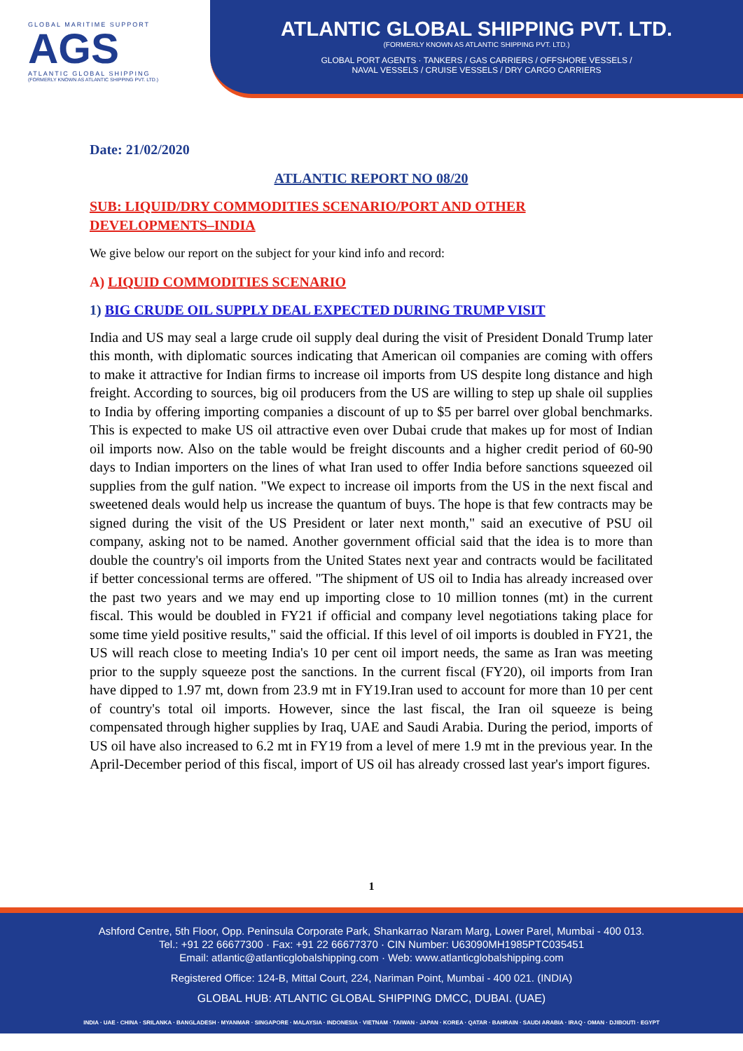GLOBAL MARITIME SUPPORT
AGS
ATLANTIC GLOBAL SHIPPING
(FORMERLY KNOWN AS ATLANTIC SHIPPING PVT. LTD.)
ATLANTIC GLOBAL SHIPPING PVT. LTD.
(FORMERLY KNOWN AS ATLANTIC SHIPPING PVT. LTD.)
GLOBAL PORT AGENTS · TANKERS / GAS CARRIERS / OFFSHORE VESSELS /
NAVAL VESSELS / CRUISE VESSELS / DRY CARGO CARRIERS
Date: 21/02/2020
ATLANTIC REPORT NO 08/20
SUB: LIQUID/DRY COMMODITIES SCENARIO/PORT AND OTHER DEVELOPMENTS–INDIA
We give below our report on the subject for your kind info and record:
A) LIQUID COMMODITIES SCENARIO
1) BIG CRUDE OIL SUPPLY DEAL EXPECTED DURING TRUMP VISIT
India and US may seal a large crude oil supply deal during the visit of President Donald Trump later this month, with diplomatic sources indicating that American oil companies are coming with offers to make it attractive for Indian firms to increase oil imports from US despite long distance and high freight. According to sources, big oil producers from the US are willing to step up shale oil supplies to India by offering importing companies a discount of up to $5 per barrel over global benchmarks. This is expected to make US oil attractive even over Dubai crude that makes up for most of Indian oil imports now. Also on the table would be freight discounts and a higher credit period of 60-90 days to Indian importers on the lines of what Iran used to offer India before sanctions squeezed oil supplies from the gulf nation. "We expect to increase oil imports from the US in the next fiscal and sweetened deals would help us increase the quantum of buys. The hope is that few contracts may be signed during the visit of the US President or later next month," said an executive of PSU oil company, asking not to be named. Another government official said that the idea is to more than double the country's oil imports from the United States next year and contracts would be facilitated if better concessional terms are offered. "The shipment of US oil to India has already increased over the past two years and we may end up importing close to 10 million tonnes (mt) in the current fiscal. This would be doubled in FY21 if official and company level negotiations taking place for some time yield positive results," said the official. If this level of oil imports is doubled in FY21, the US will reach close to meeting India's 10 per cent oil import needs, the same as Iran was meeting prior to the supply squeeze post the sanctions. In the current fiscal (FY20), oil imports from Iran have dipped to 1.97 mt, down from 23.9 mt in FY19.Iran used to account for more than 10 per cent of country's total oil imports. However, since the last fiscal, the Iran oil squeeze is being compensated through higher supplies by Iraq, UAE and Saudi Arabia. During the period, imports of US oil have also increased to 6.2 mt in FY19 from a level of mere 1.9 mt in the previous year. In the April-December period of this fiscal, import of US oil has already crossed last year's import figures.
1
Ashford Centre, 5th Floor, Opp. Peninsula Corporate Park, Shankarrao Naram Marg, Lower Parel, Mumbai - 400 013.
Tel.: +91 22 66677300 · Fax: +91 22 66677370 · CIN Number: U63090MH1985PTC035451
Email: atlantic@atlanticglobalshipping.com · Web: www.atlanticglobalshipping.com
Registered Office: 124-B, Mittal Court, 224, Nariman Point, Mumbai - 400 021. (INDIA)
GLOBAL HUB: ATLANTIC GLOBAL SHIPPING DMCC, DUBAI. (UAE)
INDIA · UAE · CHINA · SRILANKA · BANGLADESH · MYANMAR · SINGAPORE · MALAYSIA · INDONESIA · VIETNAM · TAIWAN · JAPAN · KOREA · QATAR · BAHRAIN · SAUDI ARABIA · IRAQ · OMAN · DJIBOUTI · EGYPT